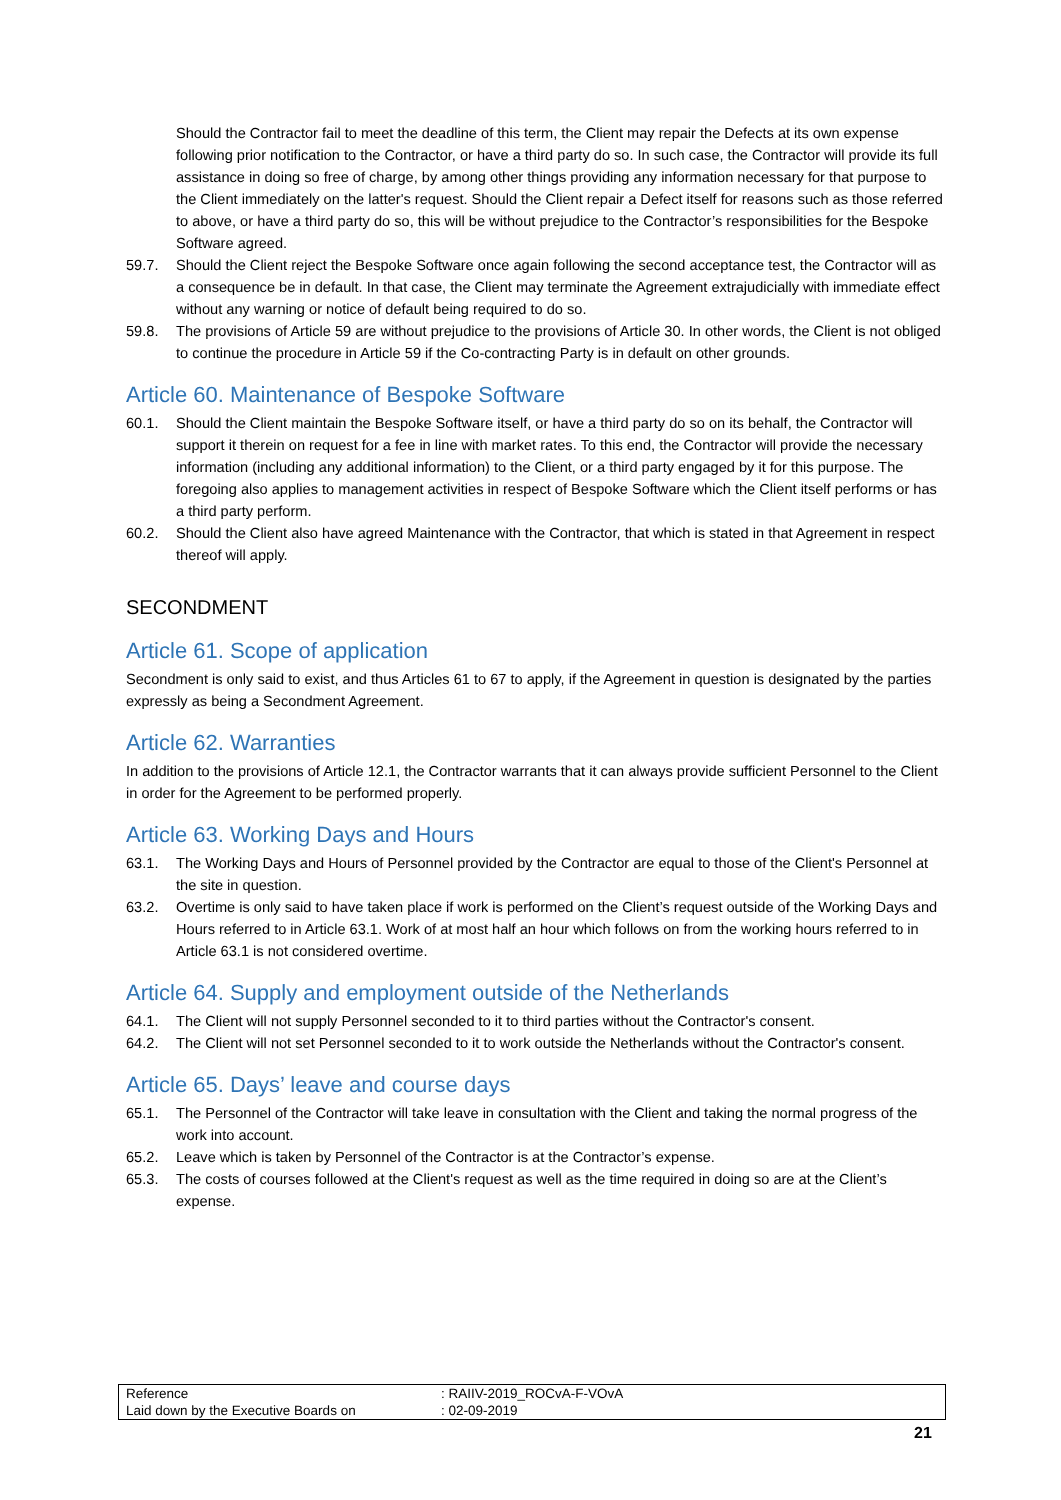Should the Contractor fail to meet the deadline of this term, the Client may repair the Defects at its own expense following prior notification to the Contractor, or have a third party do so. In such case, the Contractor will provide its full assistance in doing so free of charge, by among other things providing any information necessary for that purpose to the Client immediately on the latter's request. Should the Client repair a Defect itself for reasons such as those referred to above, or have a third party do so, this will be without prejudice to the Contractor’s responsibilities for the Bespoke Software agreed.
59.7. Should the Client reject the Bespoke Software once again following the second acceptance test, the Contractor will as a consequence be in default. In that case, the Client may terminate the Agreement extrajudicially with immediate effect without any warning or notice of default being required to do so.
59.8. The provisions of Article 59 are without prejudice to the provisions of Article 30. In other words, the Client is not obliged to continue the procedure in Article 59 if the Co-contracting Party is in default on other grounds.
Article 60. Maintenance of Bespoke Software
60.1. Should the Client maintain the Bespoke Software itself, or have a third party do so on its behalf, the Contractor will support it therein on request for a fee in line with market rates. To this end, the Contractor will provide the necessary information (including any additional information) to the Client, or a third party engaged by it for this purpose. The foregoing also applies to management activities in respect of Bespoke Software which the Client itself performs or has a third party perform.
60.2. Should the Client also have agreed Maintenance with the Contractor, that which is stated in that Agreement in respect thereof will apply.
SECONDMENT
Article 61. Scope of application
Secondment is only said to exist, and thus Articles 61 to 67 to apply, if the Agreement in question is designated by the parties expressly as being a Secondment Agreement.
Article 62. Warranties
In addition to the provisions of Article 12.1, the Contractor warrants that it can always provide sufficient Personnel to the Client in order for the Agreement to be performed properly.
Article 63. Working Days and Hours
63.1. The Working Days and Hours of Personnel provided by the Contractor are equal to those of the Client's Personnel at the site in question.
63.2. Overtime is only said to have taken place if work is performed on the Client’s request outside of the Working Days and Hours referred to in Article 63.1. Work of at most half an hour which follows on from the working hours referred to in Article 63.1 is not considered overtime.
Article 64. Supply and employment outside of the Netherlands
64.1. The Client will not supply Personnel seconded to it to third parties without the Contractor's consent.
64.2. The Client will not set Personnel seconded to it to work outside the Netherlands without the Contractor's consent.
Article 65. Days’ leave and course days
65.1. The Personnel of the Contractor will take leave in consultation with the Client and taking the normal progress of the work into account.
65.2. Leave which is taken by Personnel of the Contractor is at the Contractor’s expense.
65.3. The costs of courses followed at the Client's request as well as the time required in doing so are at the Client’s expense.
Reference : RAIIV-2019_ROCvA-F-VOvA
Laid down by the Executive Boards on : 02-09-2019
21